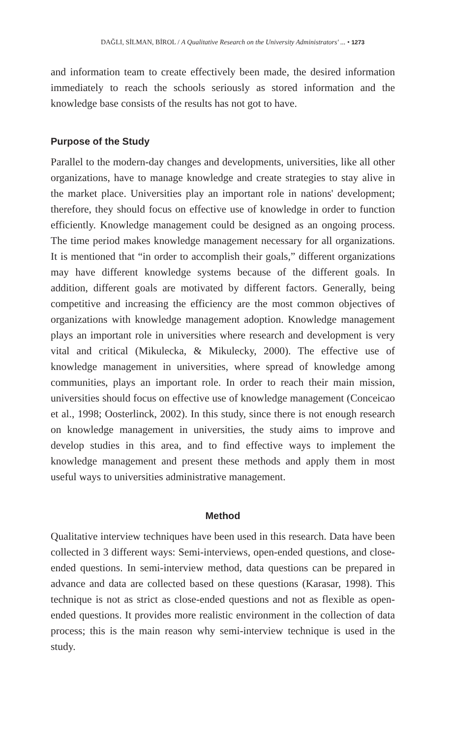DAĞLI, SİLMAN, BİROL / A Qualitative Research on the University Administrators' ... • 1273
and information team to create effectively been made, the desired information immediately to reach the schools seriously as stored information and the knowledge base consists of the results has not got to have.
Purpose of the Study
Parallel to the modern-day changes and developments, universities, like all other organizations, have to manage knowledge and create strategies to stay alive in the market place. Universities play an important role in nations' development; therefore, they should focus on effective use of knowledge in order to function efficiently. Knowledge management could be designed as an ongoing process. The time period makes knowledge management necessary for all organizations. It is mentioned that “in order to accomplish their goals,” different organizations may have different knowledge systems because of the different goals. In addition, different goals are motivated by different factors. Generally, being competitive and increasing the efficiency are the most common objectives of organizations with knowledge management adoption. Knowledge management plays an important role in universities where research and development is very vital and critical (Mikulecka, & Mikulecky, 2000). The effective use of knowledge management in universities, where spread of knowledge among communities, plays an important role. In order to reach their main mission, universities should focus on effective use of knowledge management (Conceicao et al., 1998; Oosterlinck, 2002). In this study, since there is not enough research on knowledge management in universities, the study aims to improve and develop studies in this area, and to find effective ways to implement the knowledge management and present these methods and apply them in most useful ways to universities administrative management.
Method
Qualitative interview techniques have been used in this research. Data have been collected in 3 different ways: Semi-interviews, open-ended questions, and close-ended questions. In semi-interview method, data questions can be prepared in advance and data are collected based on these questions (Karasar, 1998). This technique is not as strict as close-ended questions and not as flexible as open-ended questions. It provides more realistic environment in the collection of data process; this is the main reason why semi-interview technique is used in the study.